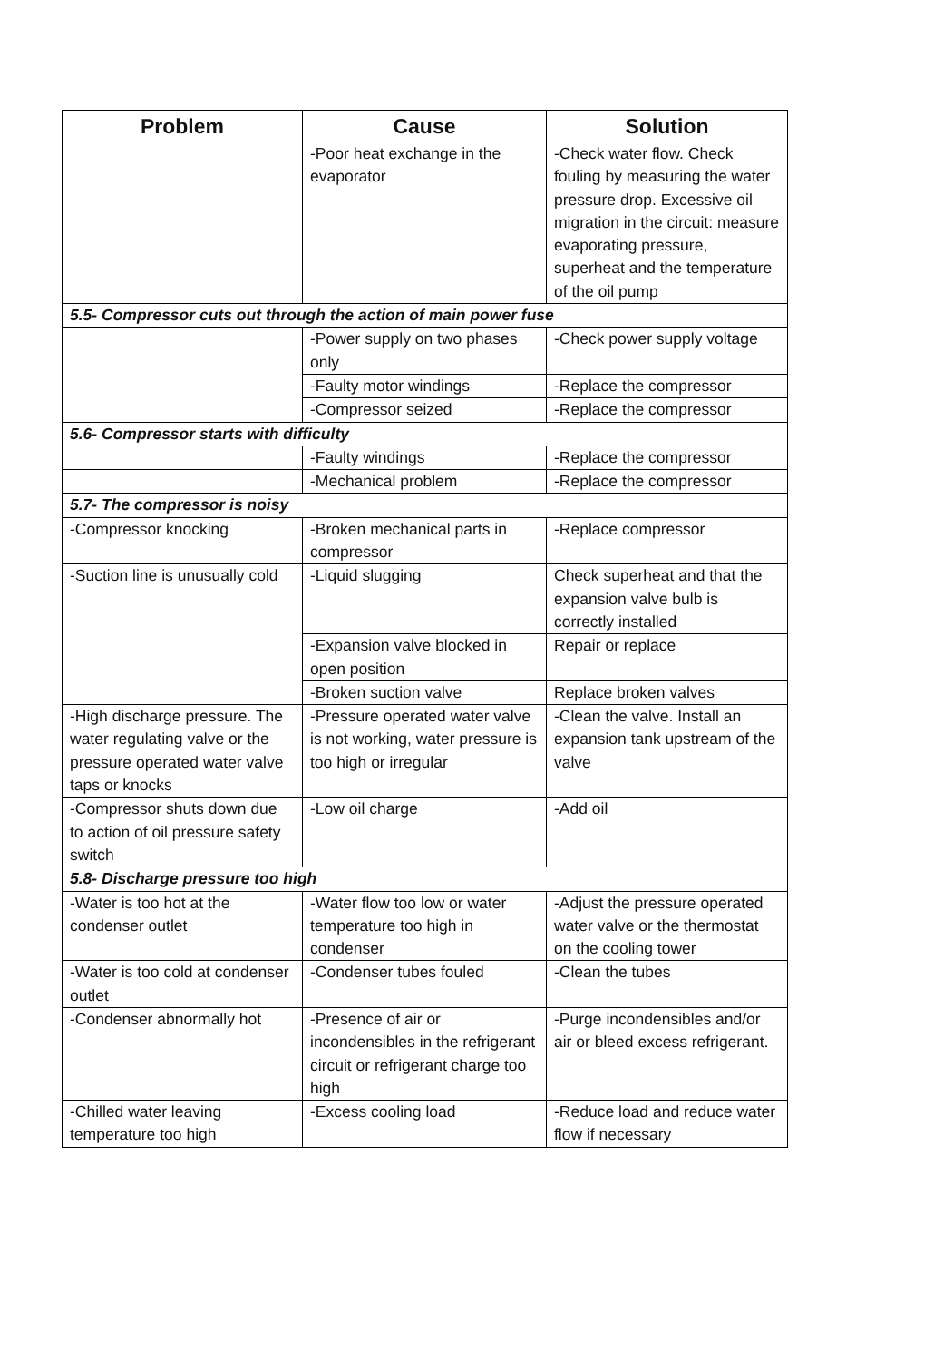| Problem | Cause | Solution |
| --- | --- | --- |
| | -Poor heat exchange in the evaporator | -Check water flow. Check fouling by measuring the water pressure drop. Excessive oil migration in the circuit: measure evaporating pressure, superheat and the temperature of the oil pump |
| 5.5- Compressor cuts out through the action of main power fuse | | |
| | -Power supply on two phases only | -Check power supply voltage |
| | -Faulty motor windings | -Replace the compressor |
| | -Compressor seized | -Replace the compressor |
| 5.6- Compressor starts with difficulty | | |
| | -Faulty windings | -Replace the compressor |
| | -Mechanical problem | -Replace the compressor |
| 5.7- The compressor is noisy | | |
| -Compressor knocking | -Broken mechanical parts in compressor | -Replace compressor |
| -Suction line is unusually cold | -Liquid slugging | Check superheat and that the expansion valve bulb is correctly installed |
| | -Expansion valve blocked in open position | Repair or replace |
| | -Broken suction valve | Replace broken valves |
| -High discharge pressure. The water regulating valve or the pressure operated water valve taps or knocks | -Pressure operated water valve is not working, water pressure is too high or irregular | -Clean the valve. Install an expansion tank upstream of the valve |
| -Compressor shuts down due to action of oil pressure safety switch | -Low oil charge | -Add oil |
| 5.8- Discharge pressure too high | | |
| -Water is too hot at the condenser outlet | -Water flow too low or water temperature too high in condenser | -Adjust the pressure operated water valve or the thermostat on the cooling tower |
| -Water is too cold at condenser outlet | -Condenser tubes fouled | -Clean the tubes |
| -Condenser abnormally hot | -Presence of air or incondensibles in the refrigerant circuit or refrigerant charge too high | -Purge incondensibles and/or air or bleed excess refrigerant. |
| -Chilled water leaving temperature too high | -Excess cooling load | -Reduce load and reduce water flow if necessary |